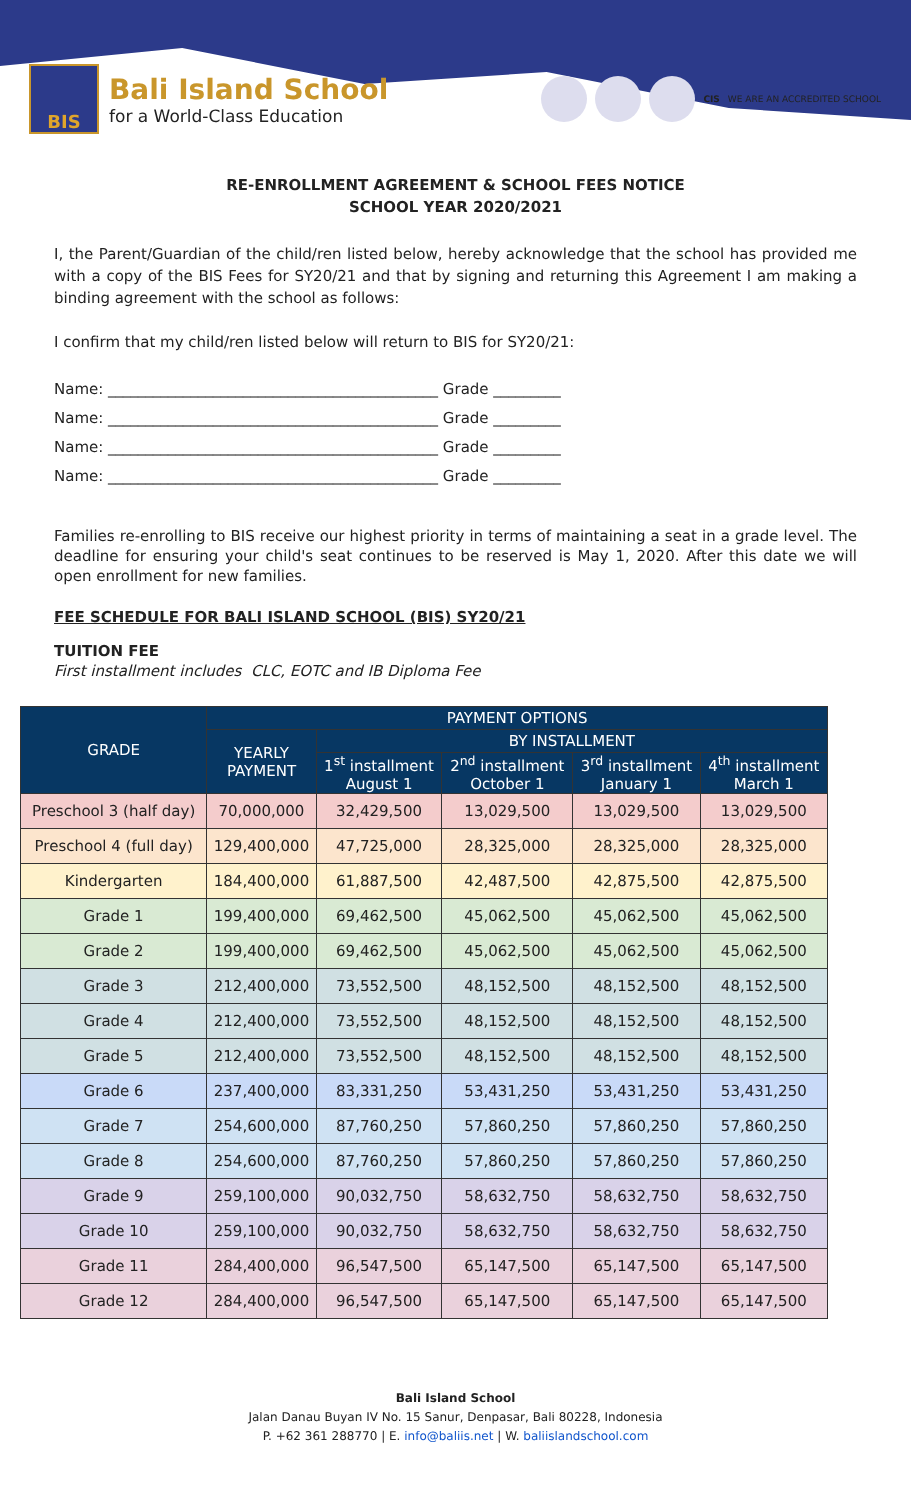BIS
Bali Island School
for a World-Class Education
CIS WE ARE AN ACCREDITED SCHOOL
RE-ENROLLMENT AGREEMENT & SCHOOL FEES NOTICE
SCHOOL YEAR 2020/2021
I, the Parent/Guardian of the child/ren listed below, hereby acknowledge that the school has provided me with a copy of the BIS Fees for SY20/21 and that by signing and returning this Agreement I am making a binding agreement with the school as follows:
I confirm that my child/ren listed below will return to BIS for SY20/21:
Name: ____________________________________________ Grade _________
Name: ____________________________________________ Grade _________
Name: ____________________________________________ Grade _________
Name: ____________________________________________ Grade _________
Families re-enrolling to BIS receive our highest priority in terms of maintaining a seat in a grade level. The deadline for ensuring your child's seat continues to be reserved is May 1, 2020. After this date we will open enrollment for new families.
FEE SCHEDULE FOR BALI ISLAND SCHOOL (BIS) SY20/21
TUITION FEE
First installment includes CLC, EOTC and IB Diploma Fee
| GRADE | PAYMENT OPTIONS | | | | |
| --- | --- | --- | --- | --- | --- |
| | YEARLY PAYMENT | BY INSTALLMENT | | | |
| | | 1<sup>st</sup> installment August 1 | 2<sup>nd</sup> installment October 1 | 3<sup>rd</sup> installment January 1 | 4<sup>th</sup> installment March 1 |
| Preschool 3 (half day) | 70,000,000 | 32,429,500 | 13,029,500 | 13,029,500 | 13,029,500 |
| Preschool 4 (full day) | 129,400,000 | 47,725,000 | 28,325,000 | 28,325,000 | 28,325,000 |
| Kindergarten | 184,400,000 | 61,887,500 | 42,487,500 | 42,875,500 | 42,875,500 |
| Grade 1 | 199,400,000 | 69,462,500 | 45,062,500 | 45,062,500 | 45,062,500 |
| Grade 2 | 199,400,000 | 69,462,500 | 45,062,500 | 45,062,500 | 45,062,500 |
| Grade 3 | 212,400,000 | 73,552,500 | 48,152,500 | 48,152,500 | 48,152,500 |
| Grade 4 | 212,400,000 | 73,552,500 | 48,152,500 | 48,152,500 | 48,152,500 |
| Grade 5 | 212,400,000 | 73,552,500 | 48,152,500 | 48,152,500 | 48,152,500 |
| Grade 6 | 237,400,000 | 83,331,250 | 53,431,250 | 53,431,250 | 53,431,250 |
| Grade 7 | 254,600,000 | 87,760,250 | 57,860,250 | 57,860,250 | 57,860,250 |
| Grade 8 | 254,600,000 | 87,760,250 | 57,860,250 | 57,860,250 | 57,860,250 |
| Grade 9 | 259,100,000 | 90,032,750 | 58,632,750 | 58,632,750 | 58,632,750 |
| Grade 10 | 259,100,000 | 90,032,750 | 58,632,750 | 58,632,750 | 58,632,750 |
| Grade 11 | 284,400,000 | 96,547,500 | 65,147,500 | 65,147,500 | 65,147,500 |
| Grade 12 | 284,400,000 | 96,547,500 | 65,147,500 | 65,147,500 | 65,147,500 |
Bali Island School
Jalan Danau Buyan IV No. 15 Sanur, Denpasar, Bali 80228, Indonesia
P. +62 361 288770 | E. info@baliis.net | W. baliislandschool.com